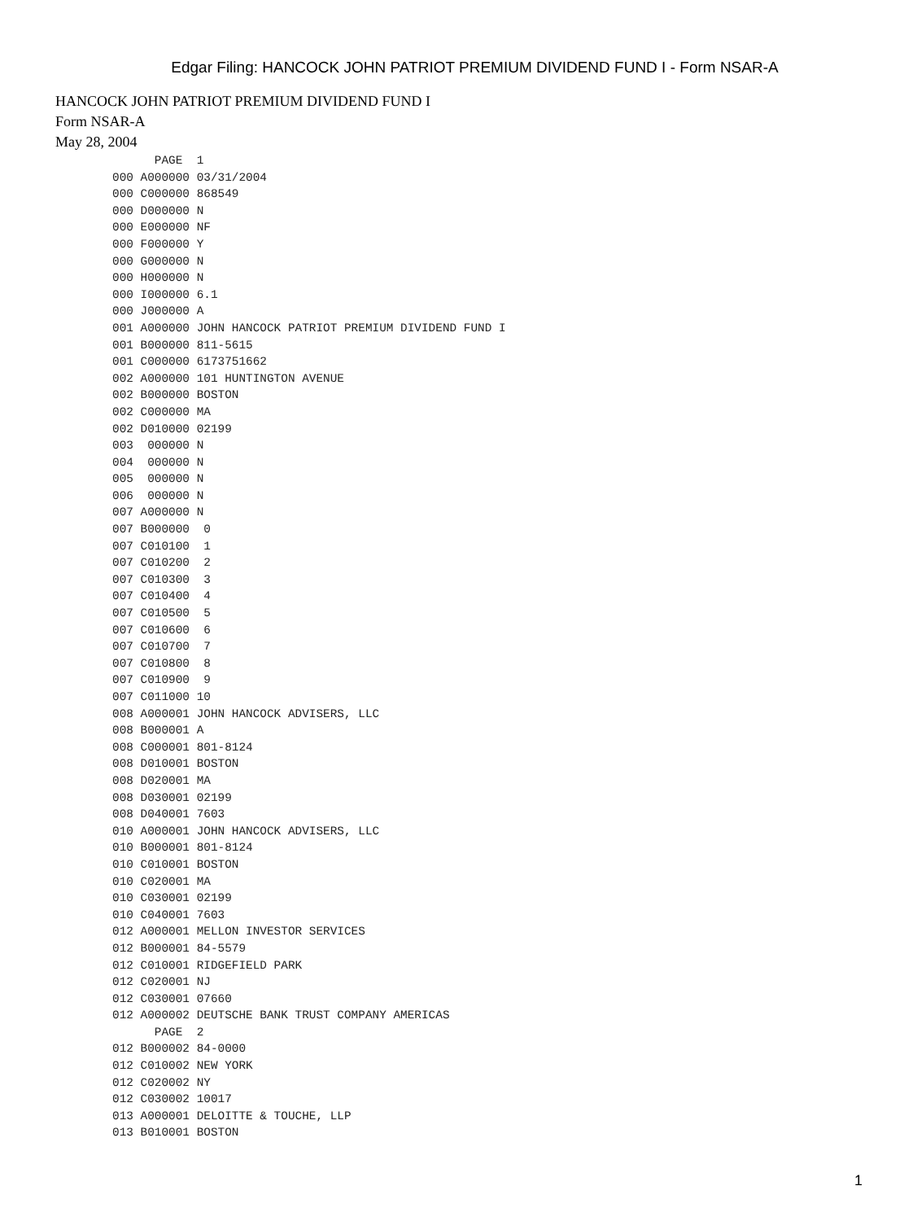Edgar Filing: HANCOCK JOHN PATRIOT PREMIUM DIVIDEND FUND I - Form NSAR-A
HANCOCK JOHN PATRIOT PREMIUM DIVIDEND FUND I
Form NSAR-A
May 28, 2004
      PAGE  1
000 A000000 03/31/2004
000 C000000 868549
000 D000000 N
000 E000000 NF
000 F000000 Y
000 G000000 N
000 H000000 N
000 I000000 6.1
000 J000000 A
001 A000000 JOHN HANCOCK PATRIOT PREMIUM DIVIDEND FUND I
001 B000000 811-5615
001 C000000 6173751662
002 A000000 101 HUNTINGTON AVENUE
002 B000000 BOSTON
002 C000000 MA
002 D010000 02199
003  000000 N
004  000000 N
005  000000 N
006  000000 N
007 A000000 N
007 B000000  0
007 C010100  1
007 C010200  2
007 C010300  3
007 C010400  4
007 C010500  5
007 C010600  6
007 C010700  7
007 C010800  8
007 C010900  9
007 C011000 10
008 A000001 JOHN HANCOCK ADVISERS, LLC
008 B000001 A
008 C000001 801-8124
008 D010001 BOSTON
008 D020001 MA
008 D030001 02199
008 D040001 7603
010 A000001 JOHN HANCOCK ADVISERS, LLC
010 B000001 801-8124
010 C010001 BOSTON
010 C020001 MA
010 C030001 02199
010 C040001 7603
012 A000001 MELLON INVESTOR SERVICES
012 B000001 84-5579
012 C010001 RIDGEFIELD PARK
012 C020001 NJ
012 C030001 07660
012 A000002 DEUTSCHE BANK TRUST COMPANY AMERICAS
      PAGE  2
012 B000002 84-0000
012 C010002 NEW YORK
012 C020002 NY
012 C030002 10017
013 A000001 DELOITTE & TOUCHE, LLP
013 B010001 BOSTON
1